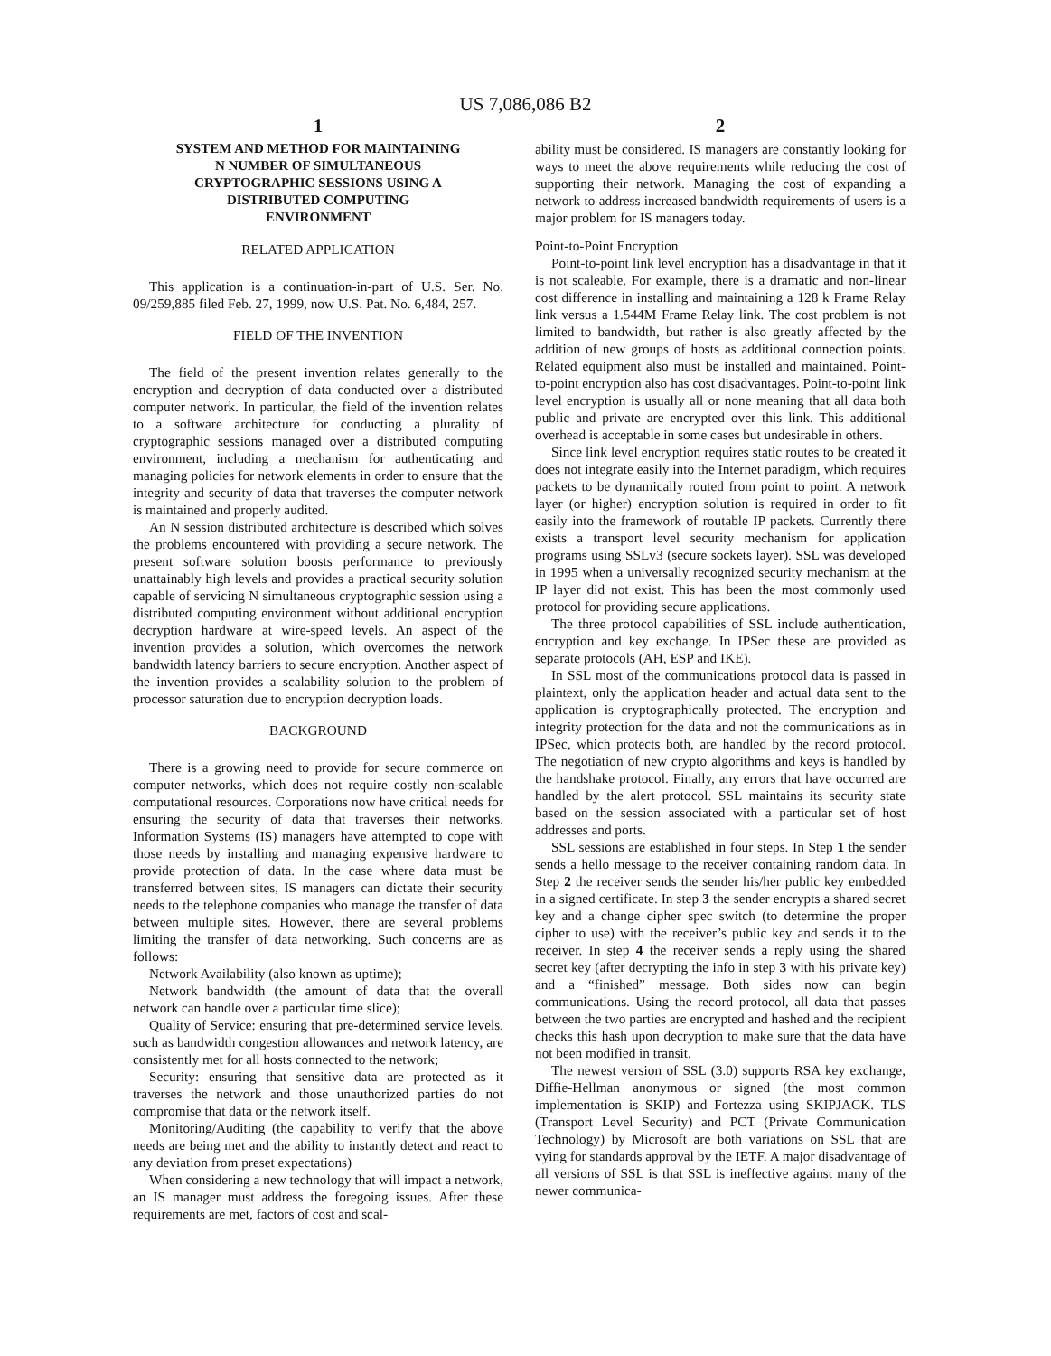US 7,086,086 B2
1
SYSTEM AND METHOD FOR MAINTAINING
N NUMBER OF SIMULTANEOUS
CRYPTOGRAPHIC SESSIONS USING A
DISTRIBUTED COMPUTING
ENVIRONMENT
RELATED APPLICATION
This application is a continuation-in-part of U.S. Ser. No. 09/259,885 filed Feb. 27, 1999, now U.S. Pat. No. 6,484, 257.
FIELD OF THE INVENTION
The field of the present invention relates generally to the encryption and decryption of data conducted over a distributed computer network. In particular, the field of the invention relates to a software architecture for conducting a plurality of cryptographic sessions managed over a distributed computing environment, including a mechanism for authenticating and managing policies for network elements in order to ensure that the integrity and security of data that traverses the computer network is maintained and properly audited.
An N session distributed architecture is described which solves the problems encountered with providing a secure network. The present software solution boosts performance to previously unattainably high levels and provides a practical security solution capable of servicing N simultaneous cryptographic session using a distributed computing environment without additional encryption decryption hardware at wire-speed levels. An aspect of the invention provides a solution, which overcomes the network bandwidth latency barriers to secure encryption. Another aspect of the invention provides a scalability solution to the problem of processor saturation due to encryption decryption loads.
BACKGROUND
There is a growing need to provide for secure commerce on computer networks, which does not require costly non-scalable computational resources. Corporations now have critical needs for ensuring the security of data that traverses their networks. Information Systems (IS) managers have attempted to cope with those needs by installing and managing expensive hardware to provide protection of data. In the case where data must be transferred between sites, IS managers can dictate their security needs to the telephone companies who manage the transfer of data between multiple sites. However, there are several problems limiting the transfer of data networking. Such concerns are as follows:
Network Availability (also known as uptime);
Network bandwidth (the amount of data that the overall network can handle over a particular time slice);
Quality of Service: ensuring that pre-determined service levels, such as bandwidth congestion allowances and network latency, are consistently met for all hosts connected to the network;
Security: ensuring that sensitive data are protected as it traverses the network and those unauthorized parties do not compromise that data or the network itself.
Monitoring/Auditing (the capability to verify that the above needs are being met and the ability to instantly detect and react to any deviation from preset expectations)
When considering a new technology that will impact a network, an IS manager must address the foregoing issues. After these requirements are met, factors of cost and scal-
2
ability must be considered. IS managers are constantly looking for ways to meet the above requirements while reducing the cost of supporting their network. Managing the cost of expanding a network to address increased bandwidth requirements of users is a major problem for IS managers today.
Point-to-Point Encryption
Point-to-point link level encryption has a disadvantage in that it is not scaleable. For example, there is a dramatic and non-linear cost difference in installing and maintaining a 128 k Frame Relay link versus a 1.544M Frame Relay link. The cost problem is not limited to bandwidth, but rather is also greatly affected by the addition of new groups of hosts as additional connection points. Related equipment also must be installed and maintained. Point-to-point encryption also has cost disadvantages. Point-to-point link level encryption is usually all or none meaning that all data both public and private are encrypted over this link. This additional overhead is acceptable in some cases but undesirable in others.
Since link level encryption requires static routes to be created it does not integrate easily into the Internet paradigm, which requires packets to be dynamically routed from point to point. A network layer (or higher) encryption solution is required in order to fit easily into the framework of routable IP packets. Currently there exists a transport level security mechanism for application programs using SSLv3 (secure sockets layer). SSL was developed in 1995 when a universally recognized security mechanism at the IP layer did not exist. This has been the most commonly used protocol for providing secure applications.
The three protocol capabilities of SSL include authentication, encryption and key exchange. In IPSec these are provided as separate protocols (AH, ESP and IKE).
In SSL most of the communications protocol data is passed in plaintext, only the application header and actual data sent to the application is cryptographically protected. The encryption and integrity protection for the data and not the communications as in IPSec, which protects both, are handled by the record protocol. The negotiation of new crypto algorithms and keys is handled by the handshake protocol. Finally, any errors that have occurred are handled by the alert protocol. SSL maintains its security state based on the session associated with a particular set of host addresses and ports.
SSL sessions are established in four steps. In Step 1 the sender sends a hello message to the receiver containing random data. In Step 2 the receiver sends the sender his/her public key embedded in a signed certificate. In step 3 the sender encrypts a shared secret key and a change cipher spec switch (to determine the proper cipher to use) with the receiver’s public key and sends it to the receiver. In step 4 the receiver sends a reply using the shared secret key (after decrypting the info in step 3 with his private key) and a “finished” message. Both sides now can begin communications. Using the record protocol, all data that passes between the two parties are encrypted and hashed and the recipient checks this hash upon decryption to make sure that the data have not been modified in transit.
The newest version of SSL (3.0) supports RSA key exchange, Diffie-Hellman anonymous or signed (the most common implementation is SKIP) and Fortezza using SKIPJACK. TLS (Transport Level Security) and PCT (Private Communication Technology) by Microsoft are both variations on SSL that are vying for standards approval by the IETF. A major disadvantage of all versions of SSL is that SSL is ineffective against many of the newer communica-